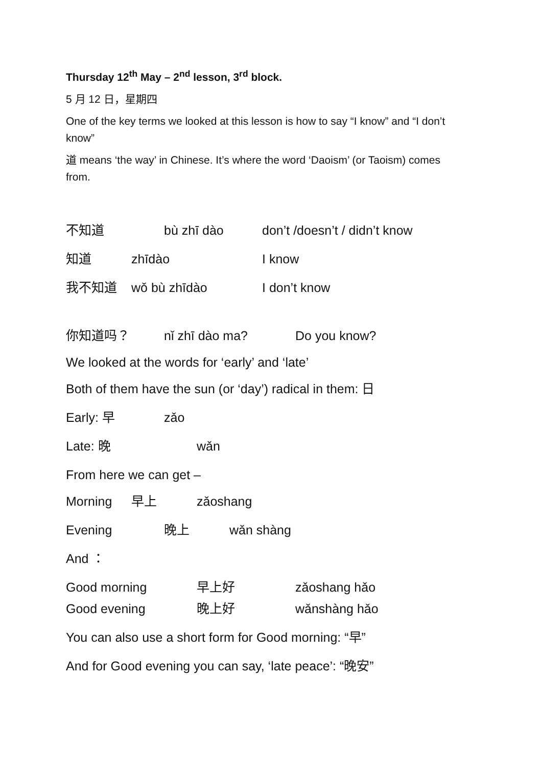Thursday 12<sup>th</sup> May – 2<sup>nd</sup> lesson, 3<sup>rd</sup> block.
5 月 12 日，星期四
One of the key terms we looked at this lesson is how to say “I know” and “I don’t know”
道 means ‘the way’ in Chinese. It’s where the word ‘Daoism’ (or Taoism) comes from.
不知道 bù zhī dào don’t /doesn’t / didn’t know
知道 zhīdào I know
我不知道 wǒ bù zhīdào I don’t know
你知道吗？ nǐ zhī dào ma? Do you know?
We looked at the words for ‘early’ and ‘late’
Both of them have the sun (or ‘day’) radical in them: 日
Early: 早 zǎo
Late: 晚 wǎn
From here we can get –
Morning 早上 zǎoshang
Evening 晚上 wǎn shàng
And ：
Good morning 早上好 zǎoshang hǎo
Good evening 晚上好 wǎnshàng hǎo
You can also use a short form for Good morning: “早”
And for Good evening you can say, ‘late peace’: “晚安”